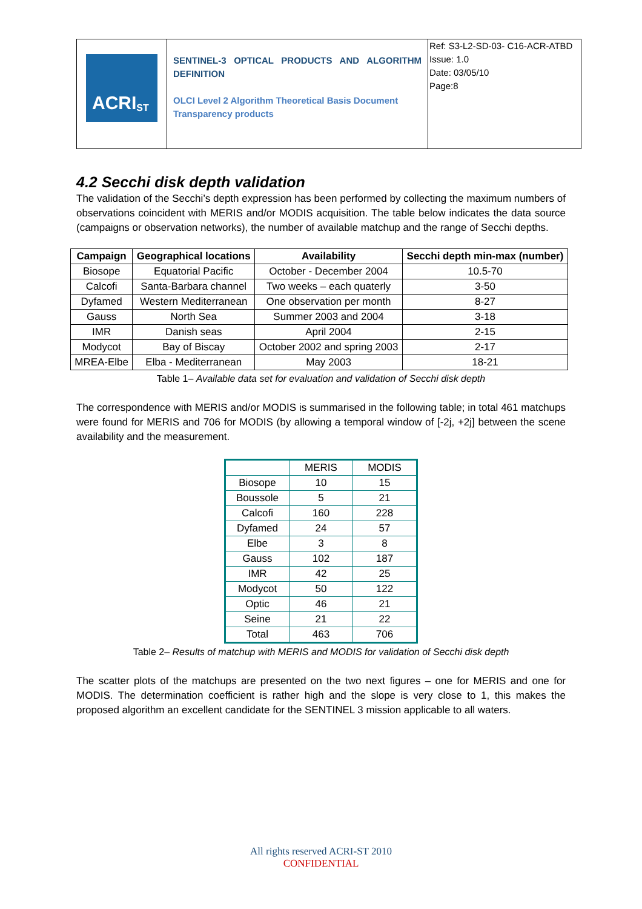| ACRI<sub>ST</sub> | SENTINEL-3 OPTICAL PRODUCTS AND ALGORITHM DEFINITION OLCI Level 2 Algorithm Theoretical Basis Document Transparency products | Ref: S3-L2-SD-03- C16-ACR-ATBD Issue: 1.0 Date: 03/05/10 Page:8 |
4.2 Secchi disk depth validation
The validation of the Secchi’s depth expression has been performed by collecting the maximum numbers of observations coincident with MERIS and/or MODIS acquisition. The table below indicates the data source (campaigns or observation networks), the number of available matchup and the range of Secchi depths.
| Campaign | Geographical locations | Availability | Secchi depth min-max (number) |
| --- | --- | --- | --- |
| Biosope | Equatorial Pacific | October - December 2004 | 10.5-70 |
| Calcofi | Santa-Barbara channel | Two weeks – each quaterly | 3-50 |
| Dyfamed | Western Mediterranean | One observation per month | 8-27 |
| Gauss | North Sea | Summer 2003 and 2004 | 3-18 |
| IMR | Danish seas | April 2004 | 2-15 |
| Modycot | Bay of Biscay | October 2002 and spring 2003 | 2-17 |
| MREA-Elbe | Elba - Mediterranean | May 2003 | 18-21 |
Table 1– Available data set for evaluation and validation of Secchi disk depth
The correspondence with MERIS and/or MODIS is summarised in the following table; in total 461 matchups were found for MERIS and 706 for MODIS (by allowing a temporal window of [-2j, +2j] between the scene availability and the measurement.
| | MERIS | MODIS |
| Biosope | 10 | 15 |
| Boussole | 5 | 21 |
| Calcofi | 160 | 228 |
| Dyfamed | 24 | 57 |
| Elbe | 3 | 8 |
| Gauss | 102 | 187 |
| IMR | 42 | 25 |
| Modycot | 50 | 122 |
| Optic | 46 | 21 |
| Seine | 21 | 22 |
| Total | 463 | 706 |
Table 2– Results of matchup with MERIS and MODIS for validation of Secchi disk depth
The scatter plots of the matchups are presented on the two next figures – one for MERIS and one for MODIS. The determination coefficient is rather high and the slope is very close to 1, this makes the proposed algorithm an excellent candidate for the SENTINEL 3 mission applicable to all waters.
All rights reserved ACRI-ST 2010
CONFIDENTIAL